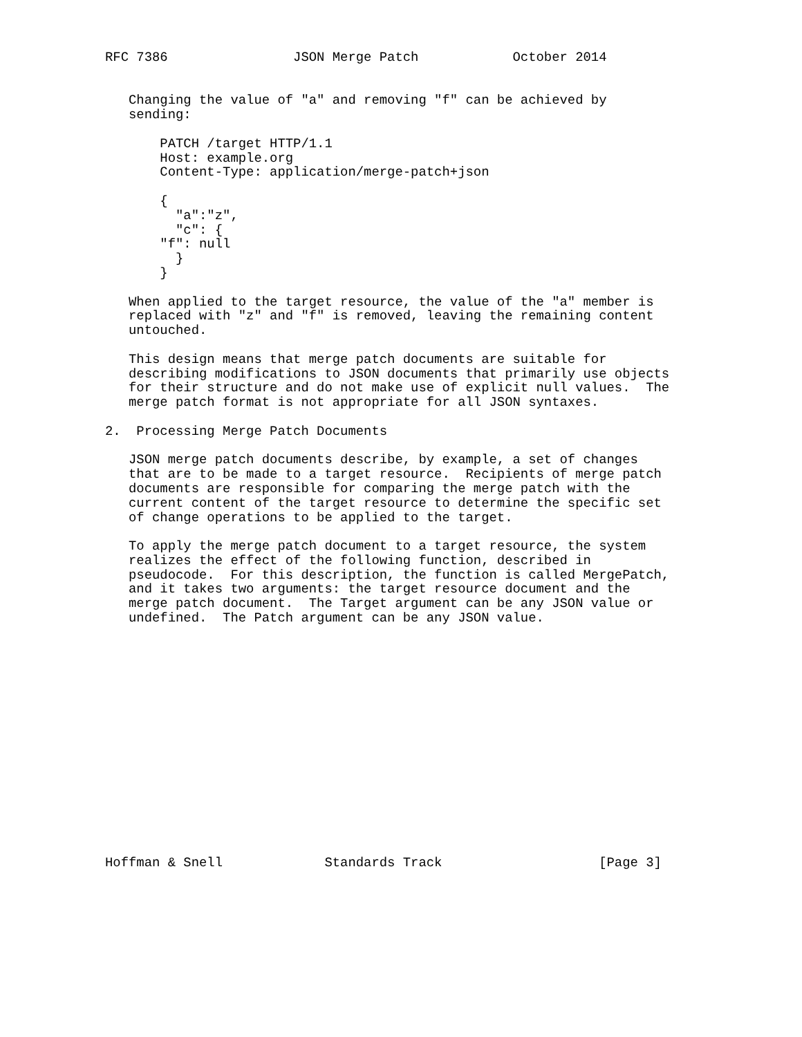RFC 7386                JSON Merge Patch            October 2014


   Changing the value of "a" and removing "f" can be achieved by
   sending:

       PATCH /target HTTP/1.1
       Host: example.org
       Content-Type: application/merge-patch+json

       {
         "a":"z",
         "c": {
       "f": null
         }
       }

   When applied to the target resource, the value of the "a" member is
   replaced with "z" and "f" is removed, leaving the remaining content
   untouched.

   This design means that merge patch documents are suitable for
   describing modifications to JSON documents that primarily use objects
   for their structure and do not make use of explicit null values.  The
   merge patch format is not appropriate for all JSON syntaxes.

2.  Processing Merge Patch Documents

   JSON merge patch documents describe, by example, a set of changes
   that are to be made to a target resource.  Recipients of merge patch
   documents are responsible for comparing the merge patch with the
   current content of the target resource to determine the specific set
   of change operations to be applied to the target.

   To apply the merge patch document to a target resource, the system
   realizes the effect of the following function, described in
   pseudocode.  For this description, the function is called MergePatch,
   and it takes two arguments: the target resource document and the
   merge patch document.  The Target argument can be any JSON value or
   undefined.  The Patch argument can be any JSON value.
















Hoffman & Snell             Standards Track                    [Page 3]